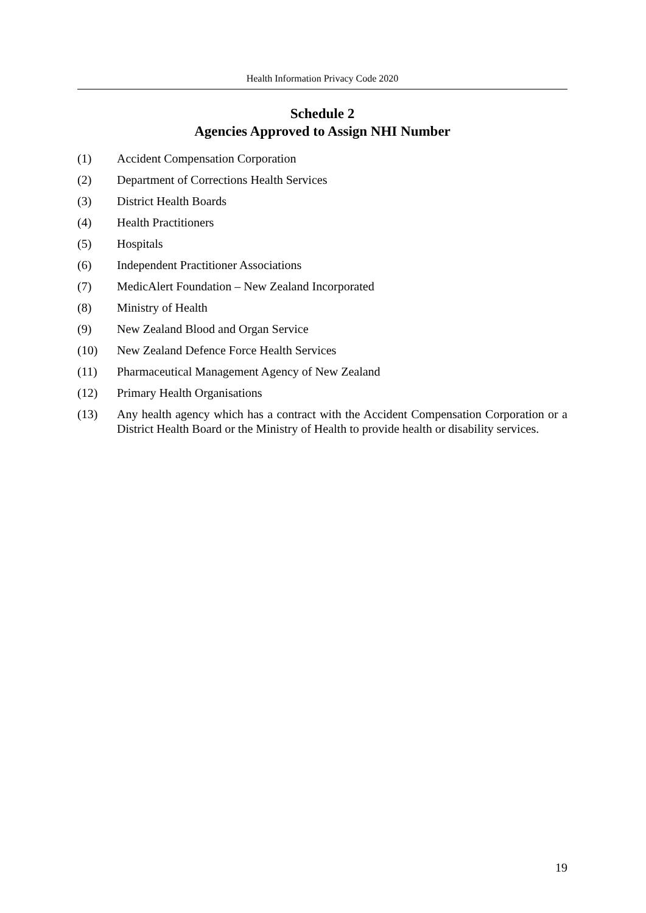Health Information Privacy Code 2020
Schedule 2
Agencies Approved to Assign NHI Number
(1) Accident Compensation Corporation
(2) Department of Corrections Health Services
(3) District Health Boards
(4) Health Practitioners
(5) Hospitals
(6) Independent Practitioner Associations
(7) MedicAlert Foundation – New Zealand Incorporated
(8) Ministry of Health
(9) New Zealand Blood and Organ Service
(10) New Zealand Defence Force Health Services
(11) Pharmaceutical Management Agency of New Zealand
(12) Primary Health Organisations
(13) Any health agency which has a contract with the Accident Compensation Corporation or a District Health Board or the Ministry of Health to provide health or disability services.
19